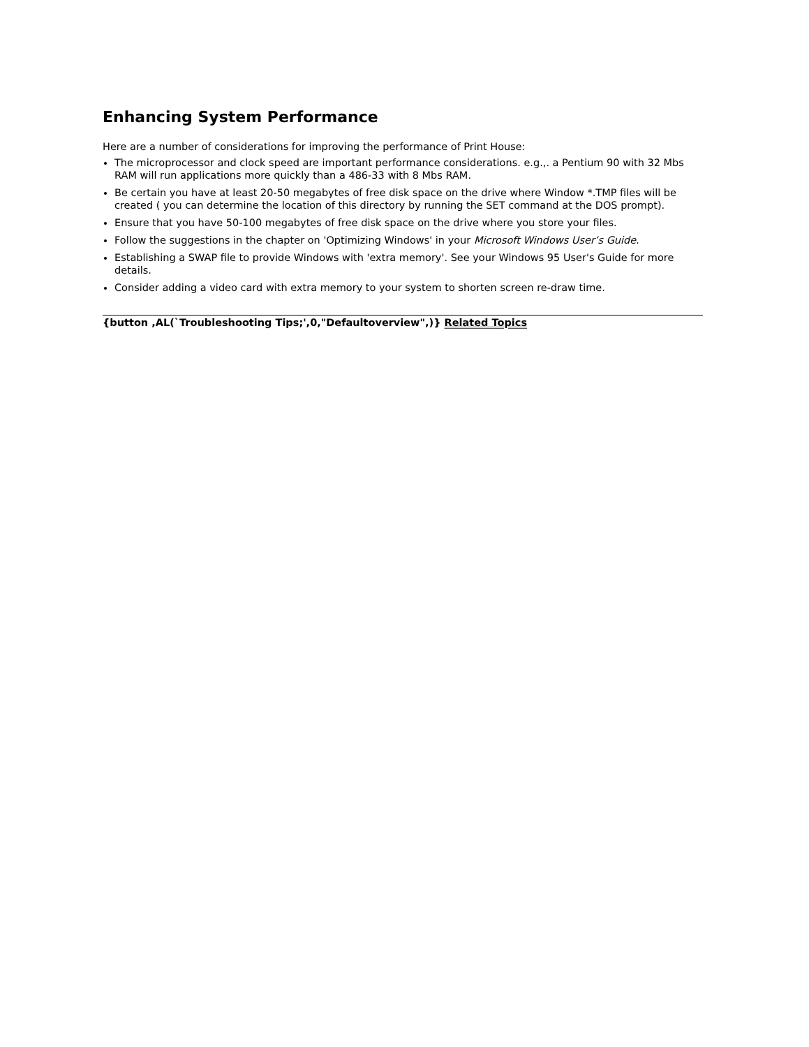Enhancing System Performance
Here are a number of considerations for improving the performance of Print House:
The microprocessor and clock speed are important performance considerations. e.g.,. a Pentium 90 with 32 Mbs RAM will run applications more quickly than a 486-33 with 8 Mbs RAM.
Be certain you have at least 20-50 megabytes of free disk space on the drive where Window *.TMP files will be created ( you can determine the location of this directory by running the SET command at the DOS prompt).
Ensure that you have 50-100 megabytes of free disk space on the drive where you store your files.
Follow the suggestions in the chapter on 'Optimizing Windows' in your Microsoft Windows User’s Guide.
Establishing a SWAP file to provide Windows with 'extra memory'. See your Windows 95 User's Guide for more details.
Consider adding a video card with extra memory to your system to shorten screen re-draw time.
{button ,AL(`Troubleshooting Tips;',0,"Defaultoverview",)} Related Topics